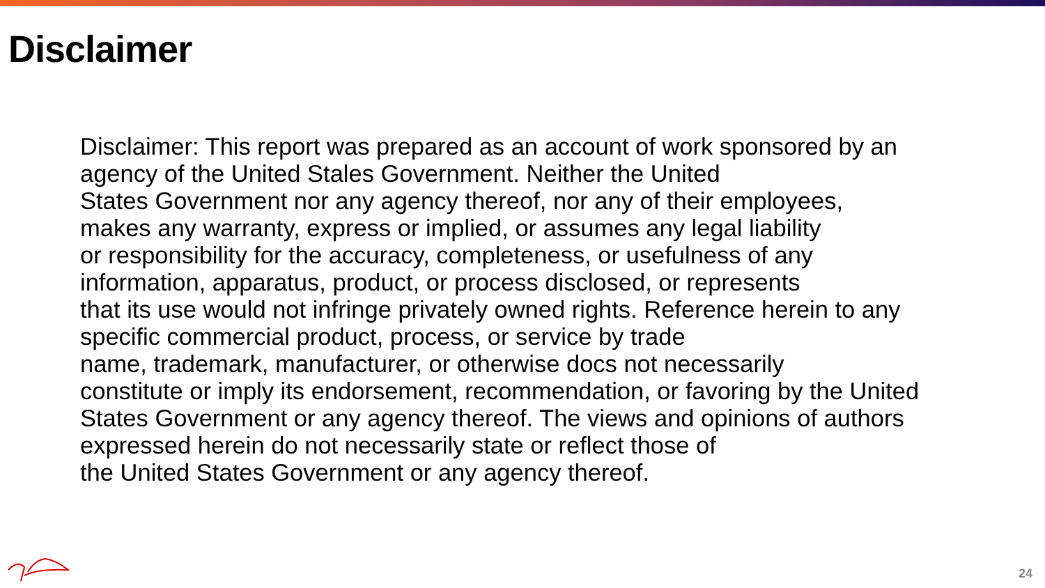Disclaimer
Disclaimer: This report was prepared as an account of work sponsored by an agency of the United Stales Government. Neither the United
States Government nor any agency thereof, nor any of their employees,
makes any warranty, express or implied, or assumes any legal liability
or responsibility for the accuracy, completeness, or usefulness of any
information, apparatus, product, or process disclosed, or represents
that its use would not infringe privately owned rights. Reference herein to any specific commercial product, process, or service by trade
name, trademark, manufacturer, or otherwise docs not necessarily
constitute or imply its endorsement, recommendation, or favoring by the United States Government or any agency thereof. The views and opinions of authors expressed herein do not necessarily state or reflect those of
the United States Government or any agency thereof.
24